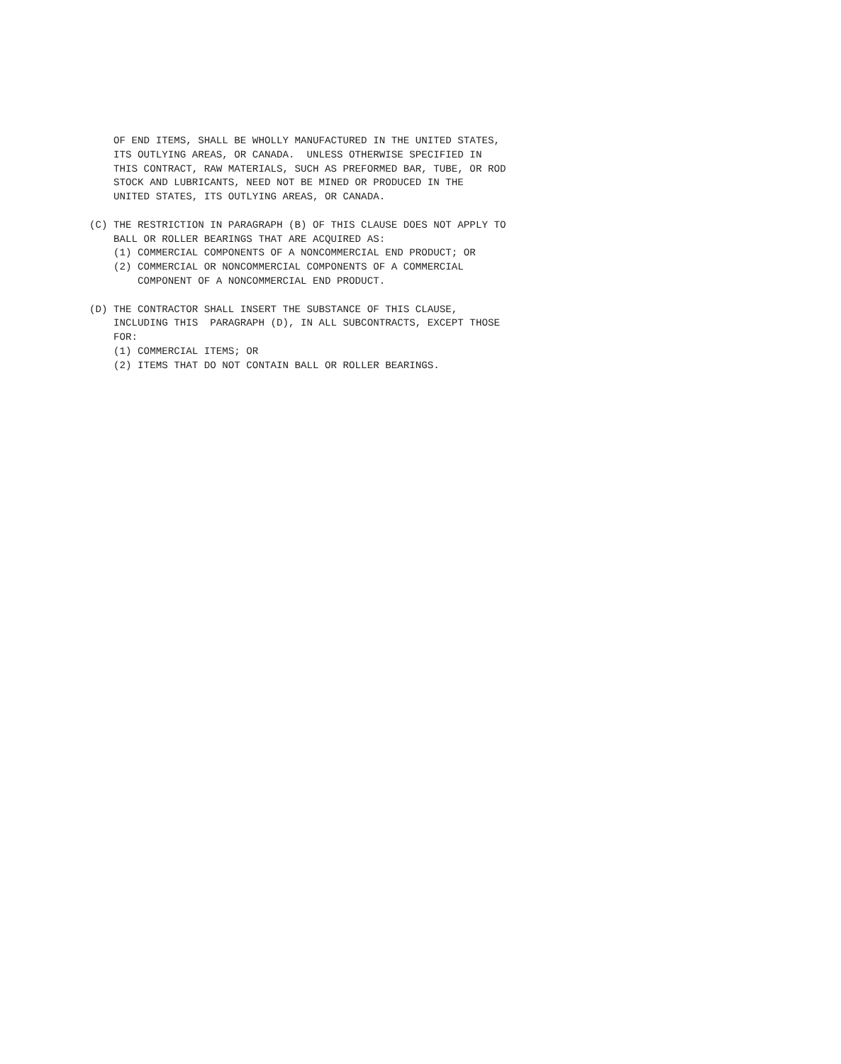OF END ITEMS, SHALL BE WHOLLY MANUFACTURED IN THE UNITED STATES,
    ITS OUTLYING AREAS, OR CANADA.  UNLESS OTHERWISE SPECIFIED IN
    THIS CONTRACT, RAW MATERIALS, SUCH AS PREFORMED BAR, TUBE, OR ROD
    STOCK AND LUBRICANTS, NEED NOT BE MINED OR PRODUCED IN THE
    UNITED STATES, ITS OUTLYING AREAS, OR CANADA.

(C) THE RESTRICTION IN PARAGRAPH (B) OF THIS CLAUSE DOES NOT APPLY TO
    BALL OR ROLLER BEARINGS THAT ARE ACQUIRED AS:
    (1) COMMERCIAL COMPONENTS OF A NONCOMMERCIAL END PRODUCT; OR
    (2) COMMERCIAL OR NONCOMMERCIAL COMPONENTS OF A COMMERCIAL
        COMPONENT OF A NONCOMMERCIAL END PRODUCT.

(D) THE CONTRACTOR SHALL INSERT THE SUBSTANCE OF THIS CLAUSE,
    INCLUDING THIS  PARAGRAPH (D), IN ALL SUBCONTRACTS, EXCEPT THOSE
    FOR:
    (1) COMMERCIAL ITEMS; OR
    (2) ITEMS THAT DO NOT CONTAIN BALL OR ROLLER BEARINGS.